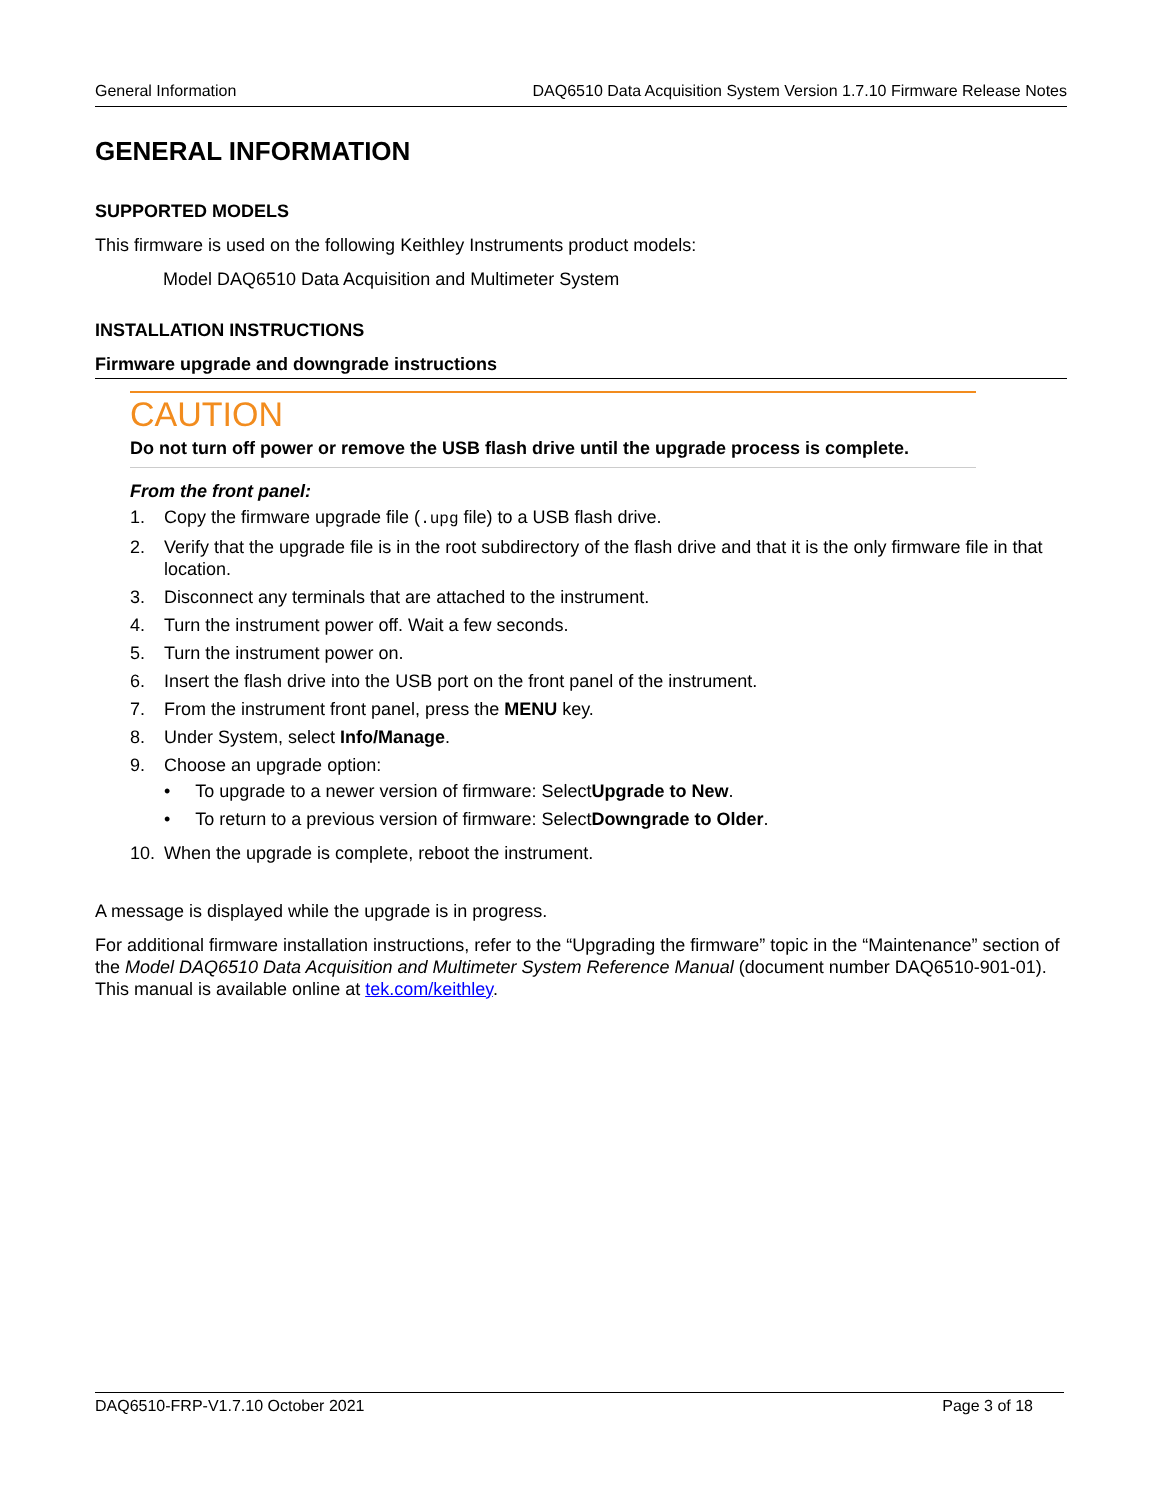General Information DAQ6510 Data Acquisition System Version 1.7.10 Firmware Release Notes
GENERAL INFORMATION
SUPPORTED MODELS
This firmware is used on the following Keithley Instruments product models:
Model DAQ6510 Data Acquisition and Multimeter System
INSTALLATION INSTRUCTIONS
Firmware upgrade and downgrade instructions
CAUTION
Do not turn off power or remove the USB flash drive until the upgrade process is complete.
From the front panel:
1. Copy the firmware upgrade file (.upg file) to a USB flash drive.
2. Verify that the upgrade file is in the root subdirectory of the flash drive and that it is the only firmware file in that location.
3. Disconnect any terminals that are attached to the instrument.
4. Turn the instrument power off. Wait a few seconds.
5. Turn the instrument power on.
6. Insert the flash drive into the USB port on the front panel of the instrument.
7. From the instrument front panel, press the MENU key.
8. Under System, select Info/Manage.
9. Choose an upgrade option:
• To upgrade to a newer version of firmware: Select Upgrade to New.
• To return to a previous version of firmware: Select Downgrade to Older.
10. When the upgrade is complete, reboot the instrument.
A message is displayed while the upgrade is in progress.
For additional firmware installation instructions, refer to the “Upgrading the firmware” topic in the “Maintenance” section of the Model DAQ6510 Data Acquisition and Multimeter System Reference Manual (document number DAQ6510-901-01). This manual is available online at tek.com/keithley.
DAQ6510-FRP-V1.7.10 October 2021 Page 3 of 18